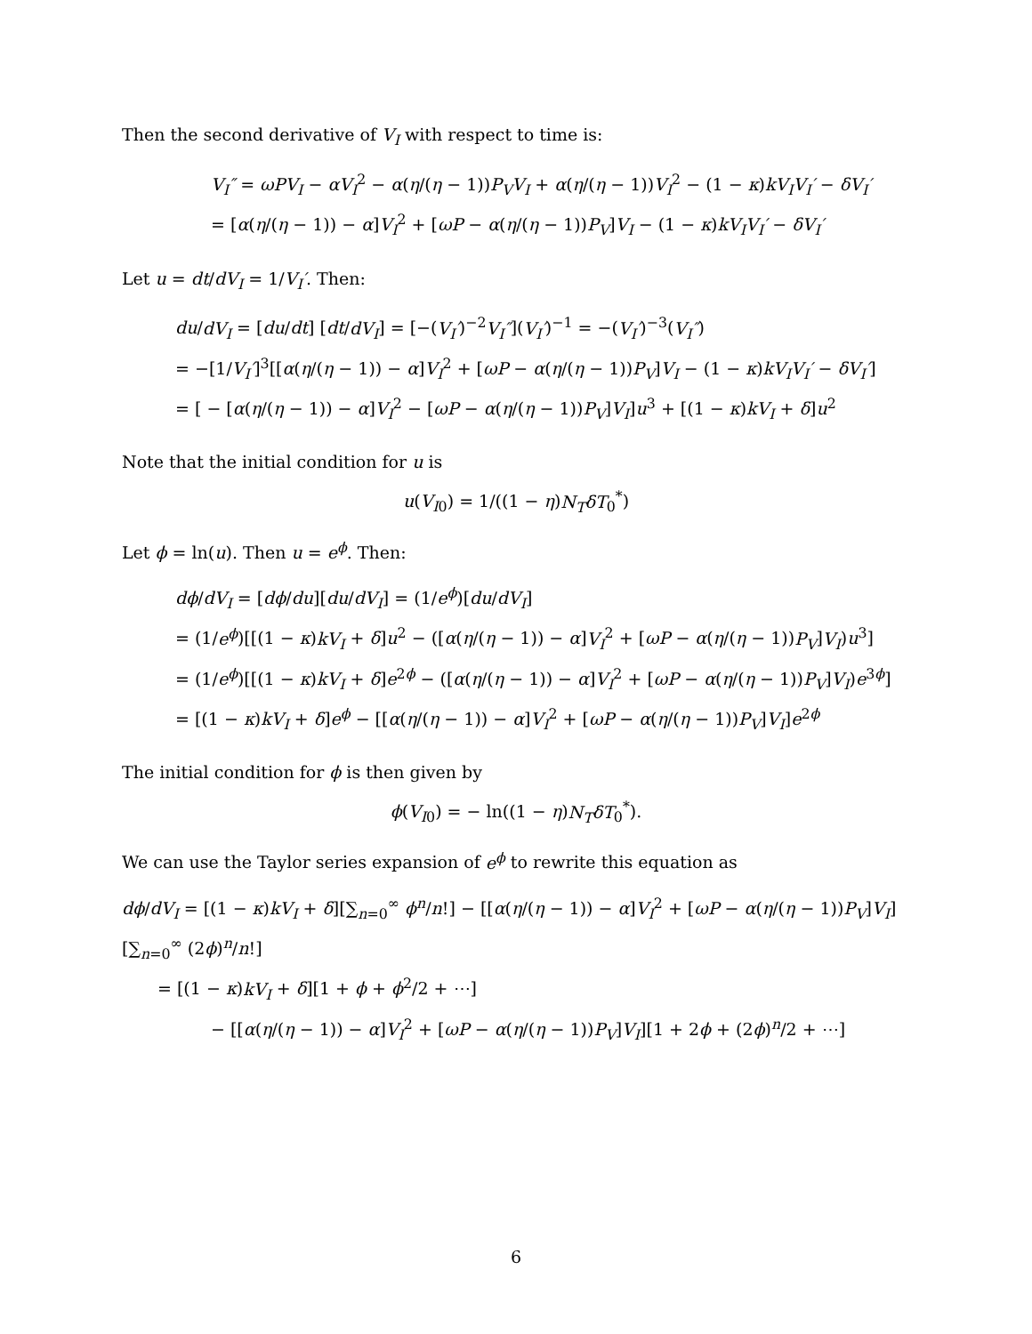Then the second derivative of V<sub>I</sub> with respect to time is:
V<sub>I</sub>″ = ωPV<sub>I</sub> − αV<sub>I</sub><sup>2</sup> − α(η/(η − 1))P<sub>V</sub>V<sub>I</sub> + α(η/(η − 1))V<sub>I</sub><sup>2</sup> − (1 − κ)kV<sub>I</sub>V<sub>I</sub>′ − δV<sub>I</sub>′
= [α(η/(η − 1)) − α]V<sub>I</sub><sup>2</sup> + [ωP − α(η/(η − 1))P<sub>V</sub>]V<sub>I</sub> − (1 − κ)kV<sub>I</sub>V<sub>I</sub>′ − δV<sub>I</sub>′
Let u = dt/dV<sub>I</sub> = 1/V<sub>I</sub>′. Then:
du/dV<sub>I</sub> = [du/dt] [dt/dV<sub>I</sub>] = [−(V<sub>I</sub>′)<sup>−2</sup>V<sub>I</sub>″](V<sub>I</sub>′)<sup>−1</sup> = −(V<sub>I</sub>′)<sup>−3</sup>(V<sub>I</sub>″)
= −[1/V<sub>I</sub>′]<sup>3</sup>[[α(η/(η − 1)) − α]V<sub>I</sub><sup>2</sup> + [ωP − α(η/(η − 1))P<sub>V</sub>]V<sub>I</sub> − (1 − κ)kV<sub>I</sub>V<sub>I</sub>′ − δV<sub>I</sub>′]
= [ − [α(η/(η − 1)) − α]V<sub>I</sub><sup>2</sup> − [ωP − α(η/(η − 1))P<sub>V</sub>]V<sub>I</sub>]u<sup>3</sup> + [(1 − κ)kV<sub>I</sub> + δ]u<sup>2</sup>
Note that the initial condition for u is
u(V<sub>I0</sub>) = 1/((1 − η)N<sub>T</sub>δT<sub>0</sub><sup>*</sup>)
Let ϕ = ln(u). Then u = e<sup>ϕ</sup>. Then:
dϕ/dV<sub>I</sub> = [dϕ/du][du/dV<sub>I</sub>] = (1/e<sup>ϕ</sup>)[du/dV<sub>I</sub>]
= (1/e<sup>ϕ</sup>)[[(1 − κ)kV<sub>I</sub> + δ]u<sup>2</sup> − ([α(η/(η − 1)) − α]V<sub>I</sub><sup>2</sup> + [ωP − α(η/(η − 1))P<sub>V</sub>]V<sub>I</sub>)u<sup>3</sup>]
= (1/e<sup>ϕ</sup>)[[(1 − κ)kV<sub>I</sub> + δ]e<sup>2ϕ</sup> − ([α(η/(η − 1)) − α]V<sub>I</sub><sup>2</sup> + [ωP − α(η/(η − 1))P<sub>V</sub>]V<sub>I</sub>)e<sup>3ϕ</sup>]
= [(1 − κ)kV<sub>I</sub> + δ]e<sup>ϕ</sup> − [[α(η/(η − 1)) − α]V<sub>I</sub><sup>2</sup> + [ωP − α(η/(η − 1))P<sub>V</sub>]V<sub>I</sub>]e<sup>2ϕ</sup>
The initial condition for ϕ is then given by
ϕ(V<sub>I0</sub>) = − ln((1 − η)N<sub>T</sub>δT<sub>0</sub><sup>*</sup>).
We can use the Taylor series expansion of e<sup>ϕ</sup> to rewrite this equation as
dϕ/dV<sub>I</sub> = [(1 − κ)kV<sub>I</sub> + δ][∑<sub>n=0</sub><sup>∞</sup> ϕ<sup>n</sup>/n!] − [[α(η/(η − 1)) − α]V<sub>I</sub><sup>2</sup> + [ωP − α(η/(η − 1))P<sub>V</sub>]V<sub>I</sub>][∑<sub>n=0</sub><sup>∞</sup> (2ϕ)<sup>n</sup>/n!]
= [(1 − κ)kV<sub>I</sub> + δ][1 + ϕ + ϕ<sup>2</sup>/2 + ⋯]
− [[α(η/(η − 1)) − α]V<sub>I</sub><sup>2</sup> + [ωP − α(η/(η − 1))P<sub>V</sub>]V<sub>I</sub>][1 + 2ϕ + (2ϕ)<sup>n</sup>/2 + ⋯]
6